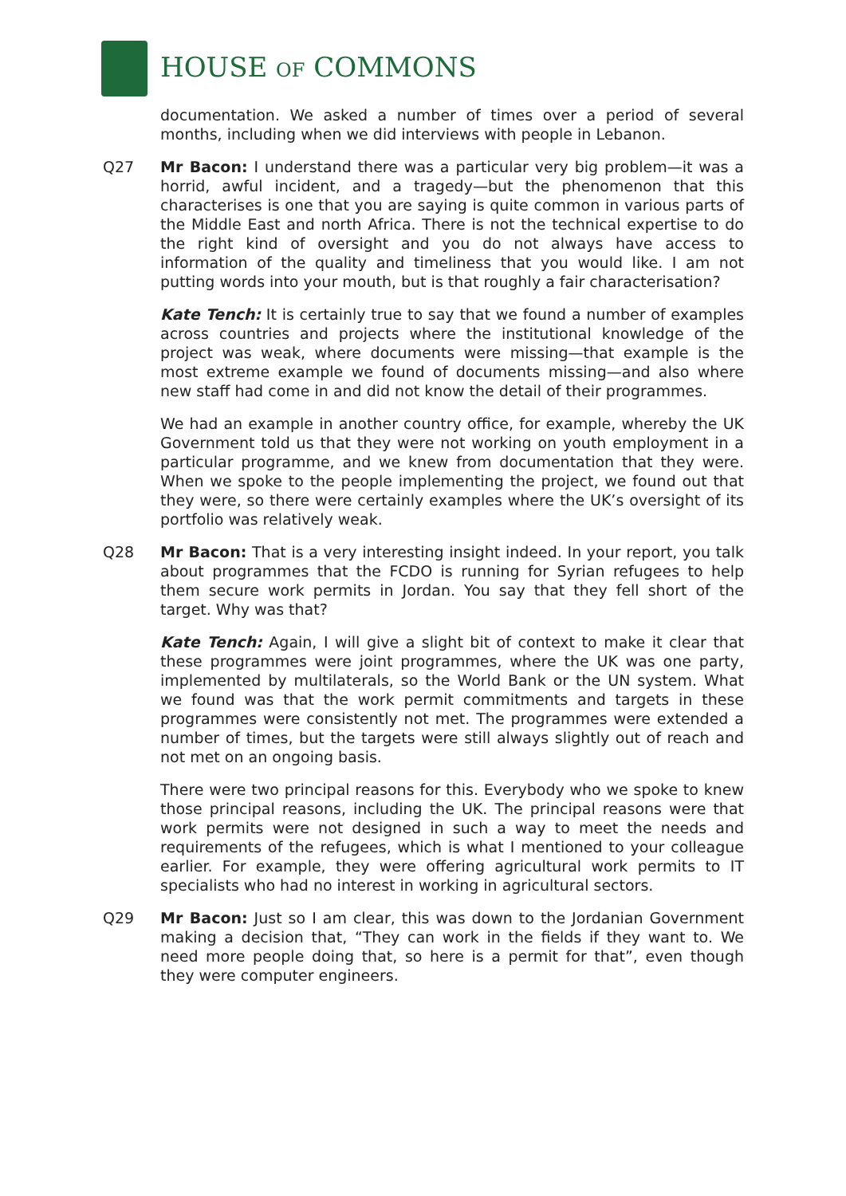HOUSE OF COMMONS
documentation. We asked a number of times over a period of several months, including when we did interviews with people in Lebanon.
Q27 Mr Bacon: I understand there was a particular very big problem—it was a horrid, awful incident, and a tragedy—but the phenomenon that this characterises is one that you are saying is quite common in various parts of the Middle East and north Africa. There is not the technical expertise to do the right kind of oversight and you do not always have access to information of the quality and timeliness that you would like. I am not putting words into your mouth, but is that roughly a fair characterisation?
Kate Tench: It is certainly true to say that we found a number of examples across countries and projects where the institutional knowledge of the project was weak, where documents were missing—that example is the most extreme example we found of documents missing—and also where new staff had come in and did not know the detail of their programmes.
We had an example in another country office, for example, whereby the UK Government told us that they were not working on youth employment in a particular programme, and we knew from documentation that they were. When we spoke to the people implementing the project, we found out that they were, so there were certainly examples where the UK’s oversight of its portfolio was relatively weak.
Q28 Mr Bacon: That is a very interesting insight indeed. In your report, you talk about programmes that the FCDO is running for Syrian refugees to help them secure work permits in Jordan. You say that they fell short of the target. Why was that?
Kate Tench: Again, I will give a slight bit of context to make it clear that these programmes were joint programmes, where the UK was one party, implemented by multilaterals, so the World Bank or the UN system. What we found was that the work permit commitments and targets in these programmes were consistently not met. The programmes were extended a number of times, but the targets were still always slightly out of reach and not met on an ongoing basis.
There were two principal reasons for this. Everybody who we spoke to knew those principal reasons, including the UK. The principal reasons were that work permits were not designed in such a way to meet the needs and requirements of the refugees, which is what I mentioned to your colleague earlier. For example, they were offering agricultural work permits to IT specialists who had no interest in working in agricultural sectors.
Q29 Mr Bacon: Just so I am clear, this was down to the Jordanian Government making a decision that, “They can work in the fields if they want to. We need more people doing that, so here is a permit for that”, even though they were computer engineers.